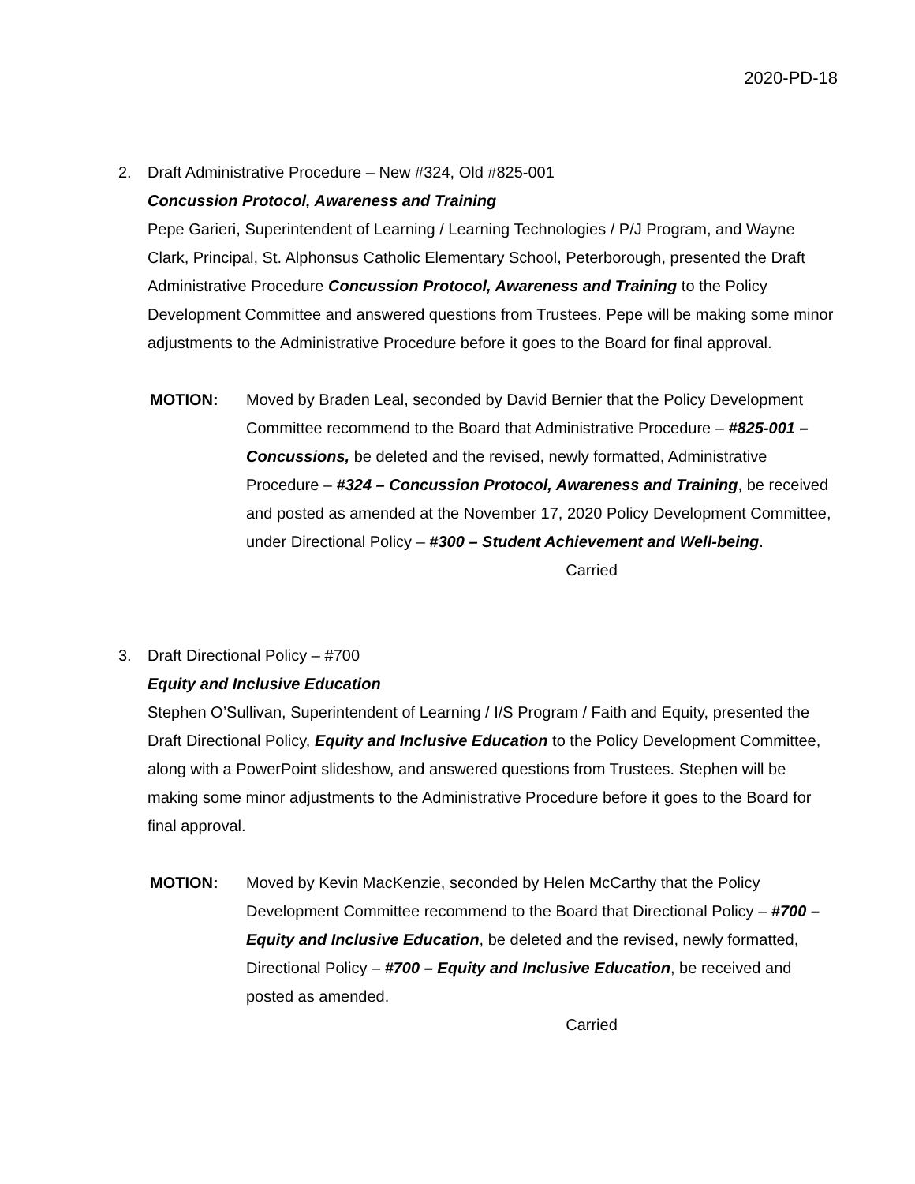2020-PD-18
2. Draft Administrative Procedure – New #324, Old #825-001
Concussion Protocol, Awareness and Training
Pepe Garieri, Superintendent of Learning / Learning Technologies / P/J Program, and Wayne Clark, Principal, St. Alphonsus Catholic Elementary School, Peterborough, presented the Draft Administrative Procedure Concussion Protocol, Awareness and Training to the Policy Development Committee and answered questions from Trustees. Pepe will be making some minor adjustments to the Administrative Procedure before it goes to the Board for final approval.
MOTION: Moved by Braden Leal, seconded by David Bernier that the Policy Development Committee recommend to the Board that Administrative Procedure – #825-001 – Concussions, be deleted and the revised, newly formatted, Administrative Procedure – #324 – Concussion Protocol, Awareness and Training, be received and posted as amended at the November 17, 2020 Policy Development Committee, under Directional Policy – #300 – Student Achievement and Well-being.
Carried
3. Draft Directional Policy – #700
Equity and Inclusive Education
Stephen O’Sullivan, Superintendent of Learning / I/S Program / Faith and Equity, presented the Draft Directional Policy, Equity and Inclusive Education to the Policy Development Committee, along with a PowerPoint slideshow, and answered questions from Trustees. Stephen will be making some minor adjustments to the Administrative Procedure before it goes to the Board for final approval.
MOTION: Moved by Kevin MacKenzie, seconded by Helen McCarthy that the Policy Development Committee recommend to the Board that Directional Policy – #700 – Equity and Inclusive Education, be deleted and the revised, newly formatted, Directional Policy – #700 – Equity and Inclusive Education, be received and posted as amended.
Carried